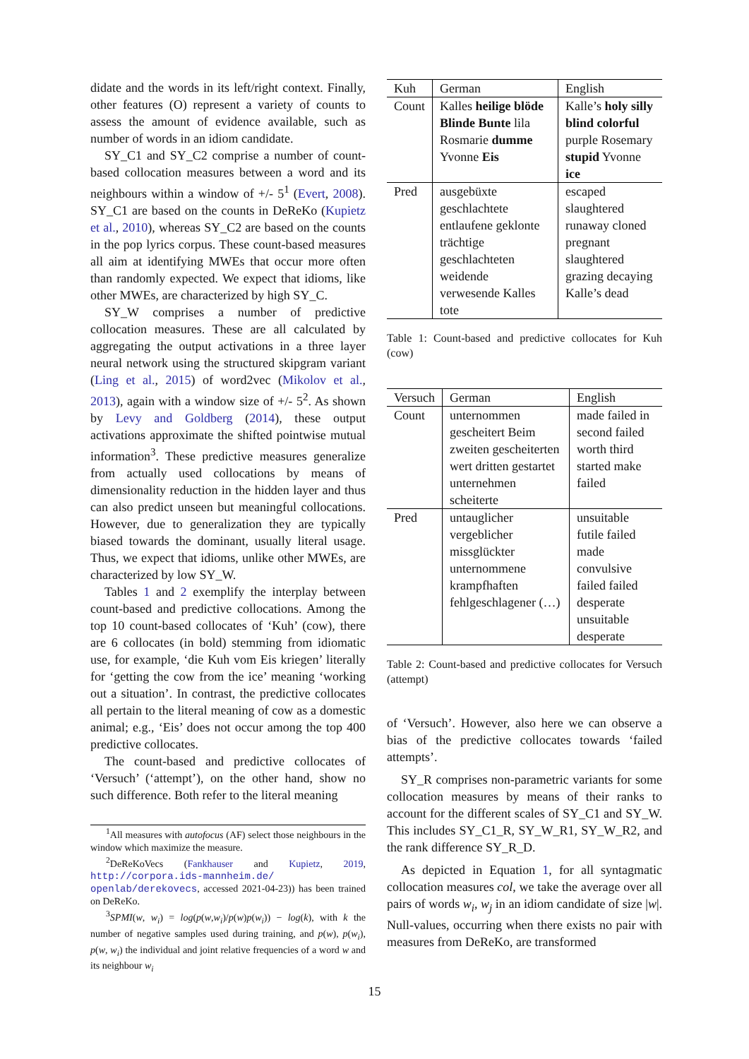didate and the words in its left/right context. Finally, other features (O) represent a variety of counts to assess the amount of evidence available, such as number of words in an idiom candidate.
SY_C1 and SY_C2 comprise a number of count-based collocation measures between a word and its neighbours within a window of +/- 5<sup>1</sup> (Evert, 2008). SY_C1 are based on the counts in DeReKo (Kupietz et al., 2010), whereas SY_C2 are based on the counts in the pop lyrics corpus. These count-based measures all aim at identifying MWEs that occur more often than randomly expected. We expect that idioms, like other MWEs, are characterized by high SY_C.
SY_W comprises a number of predictive collocation measures. These are all calculated by aggregating the output activations in a three layer neural network using the structured skipgram variant (Ling et al., 2015) of word2vec (Mikolov et al., 2013), again with a window size of +/- 5<sup>2</sup>. As shown by Levy and Goldberg (2014), these output activations approximate the shifted pointwise mutual information<sup>3</sup>. These predictive measures generalize from actually used collocations by means of dimensionality reduction in the hidden layer and thus can also predict unseen but meaningful collocations. However, due to generalization they are typically biased towards the dominant, usually literal usage. Thus, we expect that idioms, unlike other MWEs, are characterized by low SY_W.
Tables 1 and 2 exemplify the interplay between count-based and predictive collocations. Among the top 10 count-based collocates of ‘Kuh’ (cow), there are 6 collocates (in bold) stemming from idiomatic use, for example, ‘die Kuh vom Eis kriegen’ literally for ‘getting the cow from the ice’ meaning ‘working out a situation’. In contrast, the predictive collocates all pertain to the literal meaning of cow as a domestic animal; e.g., ‘Eis’ does not occur among the top 400 predictive collocates.
The count-based and predictive collocates of ‘Versuch’ (‘attempt’), on the other hand, show no such difference. Both refer to the literal meaning
<sup>1</sup> All measures with autofocus (AF) select those neighbours in the window which maximize the measure.
<sup>2</sup> DeReKoVecs (Fankhauser and Kupietz, 2019, http://corpora.ids-mannheim.de/ openlab/derekovecs, accessed 2021-04-23)) has been trained on DeReKo.
<sup>3</sup> SPMI(w, w<sub>i</sub>) = log(p(w,w<sub>i</sub>)/p(w)p(w<sub>i</sub>)) − log(k), with k the number of negative samples used during training, and p(w), p(w<sub>i</sub>), p(w, w<sub>i</sub>) the individual and joint relative frequencies of a word w and its neighbour w<sub>i</sub>
| Kuh | German | English |
| --- | --- | --- |
| Count | Kalles heilige blöde Blinde Bunte lila Rosmarie dumme Yvonne Eis | Kalle’s holy silly blind colorful purple Rosemary stupid Yvonne ice |
| Pred | ausgebüxte geschlachtete entlaufene geklonte trächtige geschlachteten weidende verwesende Kalles tote | escaped slaughtered runaway cloned pregnant slaughtered grazing decaying Kalle’s dead |
Table 1: Count-based and predictive collocates for Kuh (cow)
| Versuch | German | English |
| --- | --- | --- |
| Count | unternommen gescheitert Beim zweiten gescheiterten wert dritten gestartet unternehmen scheiterte | made failed in second failed worth third started make failed |
| Pred | untauglicher vergeblicher missglückter unternommene krampfhaften fehlgeschlagener (…) | unsuitable futile failed made convulsive failed failed desperate unsuitable desperate |
Table 2: Count-based and predictive collocates for Versuch (attempt)
of ‘Versuch’. However, also here we can observe a bias of the predictive collocates towards ‘failed attempts’.
SY_R comprises non-parametric variants for some collocation measures by means of their ranks to account for the different scales of SY_C1 and SY_W. This includes SY_C1_R, SY_W_R1, SY_W_R2, and the rank difference SY_R_D.
As depicted in Equation 1, for all syntagmatic collocation measures col, we take the average over all pairs of words w<sub>i</sub>, w<sub>j</sub> in an idiom candidate of size |w|. Null-values, occurring when there exists no pair with measures from DeReKo, are transformed
15